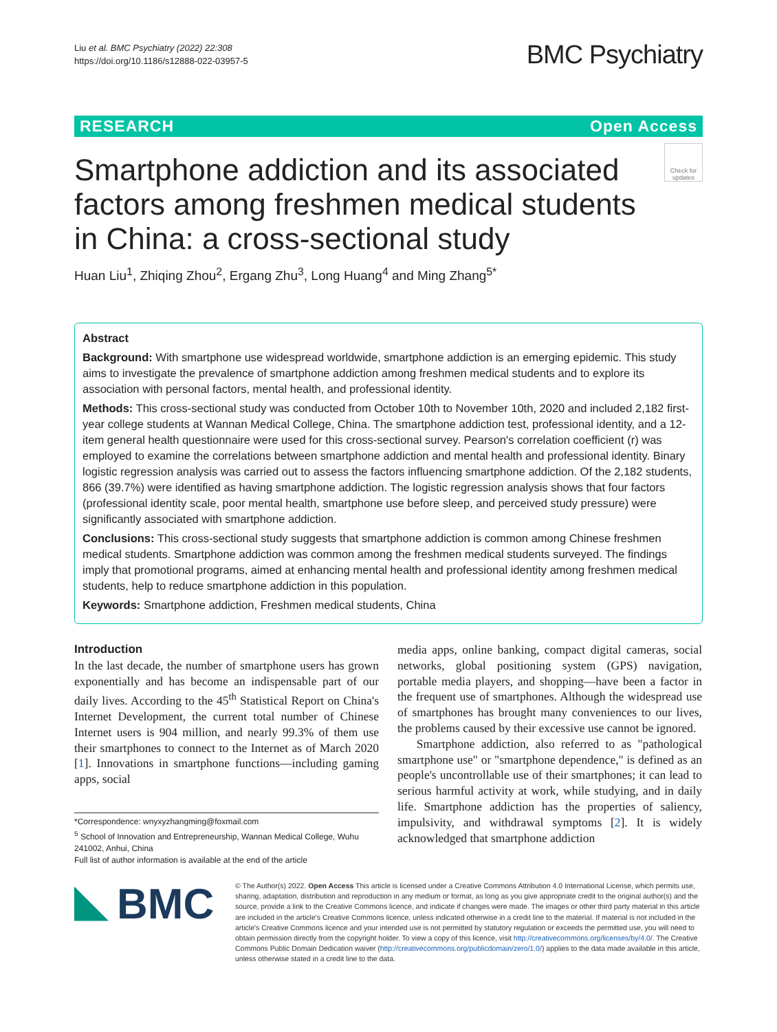Liu et al. BMC Psychiatry (2022) 22:308
https://doi.org/10.1186/s12888-022-03957-5
BMC Psychiatry
RESEARCH Open Access
Check for updates
Smartphone addiction and its associated factors among freshmen medical students in China: a cross-sectional study
Huan Liu<sup>1</sup>, Zhiqing Zhou<sup>2</sup>, Ergang Zhu<sup>3</sup>, Long Huang<sup>4</sup> and Ming Zhang<sup>5*</sup>
Abstract
Background: With smartphone use widespread worldwide, smartphone addiction is an emerging epidemic. This study aims to investigate the prevalence of smartphone addiction among freshmen medical students and to explore its association with personal factors, mental health, and professional identity.
Methods: This cross-sectional study was conducted from October 10th to November 10th, 2020 and included 2,182 first-year college students at Wannan Medical College, China. The smartphone addiction test, professional identity, and a 12-item general health questionnaire were used for this cross-sectional survey. Pearson's correlation coefficient (r) was employed to examine the correlations between smartphone addiction and mental health and professional identity. Binary logistic regression analysis was carried out to assess the factors influencing smartphone addiction. Of the 2,182 students, 866 (39.7%) were identified as having smartphone addiction. The logistic regression analysis shows that four factors (professional identity scale, poor mental health, smartphone use before sleep, and perceived study pressure) were significantly associated with smartphone addiction.
Conclusions: This cross-sectional study suggests that smartphone addiction is common among Chinese freshmen medical students. Smartphone addiction was common among the freshmen medical students surveyed. The findings imply that promotional programs, aimed at enhancing mental health and professional identity among freshmen medical students, help to reduce smartphone addiction in this population.
Keywords: Smartphone addiction, Freshmen medical students, China
Introduction
In the last decade, the number of smartphone users has grown exponentially and has become an indispensable part of our daily lives. According to the 45<sup>th</sup> Statistical Report on China's Internet Development, the current total number of Chinese Internet users is 904 million, and nearly 99.3% of them use their smartphones to connect to the Internet as of March 2020 [1]. Innovations in smartphone functions—including gaming apps, social
*Correspondence: wnyxyzhangming@foxmail.com
<sup>5</sup> School of Innovation and Entrepreneurship, Wannan Medical College, Wuhu 241002, Anhui, China
Full list of author information is available at the end of the article
media apps, online banking, compact digital cameras, social networks, global positioning system (GPS) navigation, portable media players, and shopping—have been a factor in the frequent use of smartphones. Although the widespread use of smartphones has brought many conveniences to our lives, the problems caused by their excessive use cannot be ignored.
Smartphone addiction, also referred to as "pathological smartphone use" or "smartphone dependence," is defined as an people's uncontrollable use of their smartphones; it can lead to serious harmful activity at work, while studying, and in daily life. Smartphone addiction has the properties of saliency, impulsivity, and withdrawal symptoms [2]. It is widely acknowledged that smartphone addiction
BMC
© The Author(s) 2022. Open Access This article is licensed under a Creative Commons Attribution 4.0 International License, which permits use, sharing, adaptation, distribution and reproduction in any medium or format, as long as you give appropriate credit to the original author(s) and the source, provide a link to the Creative Commons licence, and indicate if changes were made. The images or other third party material in this article are included in the article's Creative Commons licence, unless indicated otherwise in a credit line to the material. If material is not included in the article's Creative Commons licence and your intended use is not permitted by statutory regulation or exceeds the permitted use, you will need to obtain permission directly from the copyright holder. To view a copy of this licence, visit http://creativecommons.org/licenses/by/4.0/. The Creative Commons Public Domain Dedication waiver (http://creativecommons.org/publicdomain/zero/1.0/) applies to the data made available in this article, unless otherwise stated in a credit line to the data.